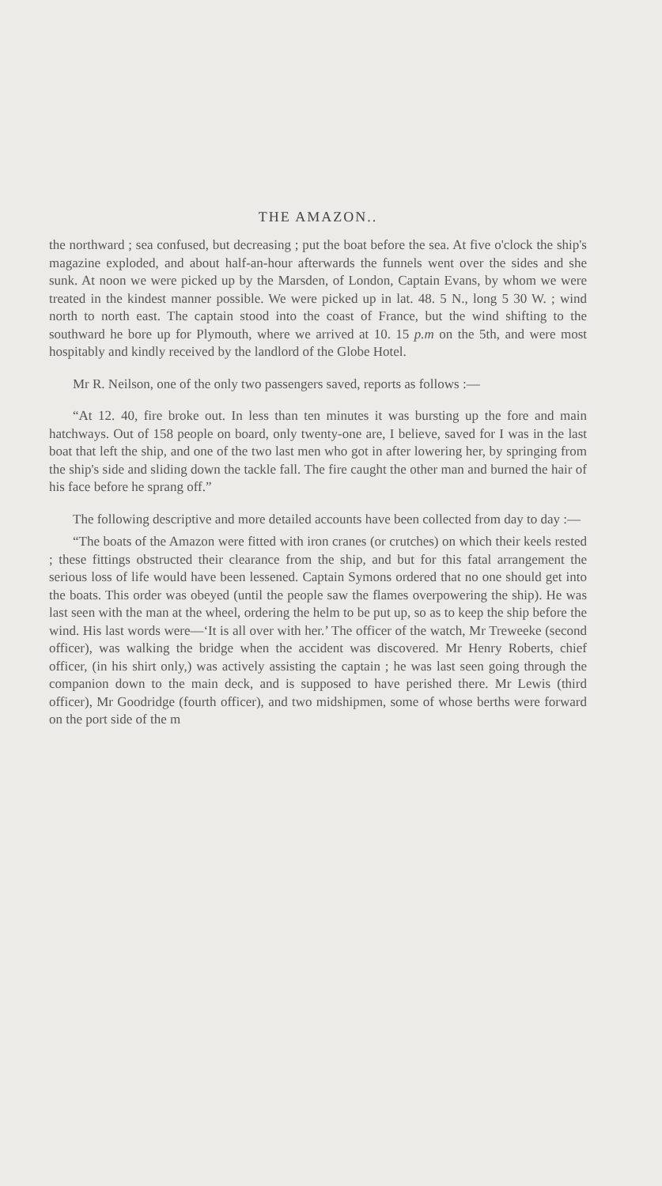THE AMAZON..
the northward ; sea confused, but decreasing ; put the boat before the sea. At five o'clock the ship's magazine exploded, and about half-an-hour afterwards the funnels went over the sides and she sunk. At noon we were picked up by the Marsden, of London, Captain Evans, by whom we were treated in the kindest manner possible. We were picked up in lat. 48. 5 N., long 5 30 W. ; wind north to north east. The captain stood into the coast of France, but the wind shifting to the southward he bore up for Plymouth, where we arrived at 10. 15 p.m on the 5th, and were most hospitably and kindly received by the landlord of the Globe Hotel.
Mr R. Neilson, one of the only two passengers saved, reports as follows :—
“At 12. 40, fire broke out. In less than ten minutes it was bursting up the fore and main hatchways. Out of 158 people on board, only twenty-one are, I believe, saved for I was in the last boat that left the ship, and one of the two last men who got in after lowering her, by springing from the ship's side and sliding down the tackle fall. The fire caught the other man and burned the hair of his face before he sprang off.”
The following descriptive and more detailed accounts have been collected from day to day :—
“The boats of the Amazon were fitted with iron cranes (or crutches) on which their keels rested ; these fittings obstructed their clearance from the ship, and but for this fatal arrangement the serious loss of life would have been lessened. Captain Symons ordered that no one should get into the boats. This order was obeyed (until the people saw the flames overpowering the ship). He was last seen with the man at the wheel, ordering the helm to be put up, so as to keep the ship before the wind. His last words were—‘It is all over with her.’ The officer of the watch, Mr Treweeke (second officer), was walking the bridge when the accident was discovered. Mr Henry Roberts, chief officer, (in his shirt only,) was actively assisting the captain ; he was last seen going through the companion down to the main deck, and is supposed to have perished there. Mr Lewis (third officer), Mr Goodridge (fourth officer), and two midshipmen, some of whose berths were forward on the port side of the m